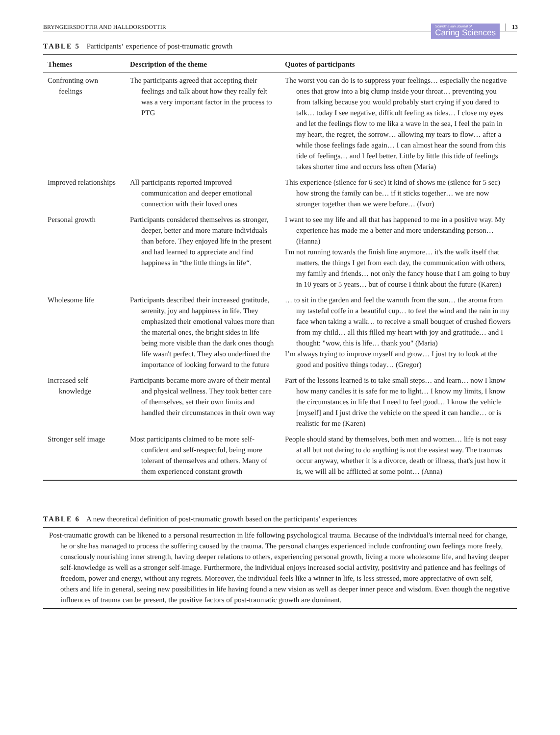BRYNGEIRSDOTTIR AND HALLDORSDOTTIR Scandinavian Journal of
Caring Sciences 13
TABLE 5 Participants‘ experience of post-traumatic growth
| Themes | Description of the theme | Quotes of participants |
| --- | --- | --- |
| Confronting own feelings | The participants agreed that accepting their feelings and talk about how they really felt was a very important factor in the process to PTG | The worst you can do is to suppress your feelings… especially the negative ones that grow into a big clump inside your throat… preventing you from talking because you would probably start crying if you dared to talk… today I see negative, difficult feeling as tides… I close my eyes and let the feelings flow to me lika a wave in the sea, I feel the pain in my heart, the regret, the sorrow… allowing my tears to flow… after a while those feelings fade again… I can almost hear the sound from this tide of feelings… and I feel better. Little by little this tide of feelings takes shorter time and occurs less often (Maria) |
| Improved relationships | All participants reported improved communication and deeper emotional connection with their loved ones | This experience (silence for 6 sec) it kind of shows me (silence for 5 sec) how strong the family can be… if it sticks together… we are now stronger together than we were before… (Ivor) |
| Personal growth | Participants considered themselves as stronger, deeper, better and more mature individuals than before. They enjoyed life in the present and had learned to appreciate and find happiness in “the little things in life“. | I want to see my life and all that has happened to me in a positive way. My experience has made me a better and more understanding person… (Hanna) I'm not running towards the finish line anymore… it's the walk itself that matters, the things I get from each day, the communication with others, my family and friends… not only the fancy house that I am going to buy in 10 years or 5 years… but of course I think about the future (Karen) |
| Wholesome life | Participants described their increased gratitude, serenity, joy and happiness in life. They emphasized their emotional values more than the material ones, the bright sides in life being more visible than the dark ones though life wasn't perfect. They also underlined the importance of looking forward to the future | … to sit in the garden and feel the warmth from the sun… the aroma from my tasteful coffe in a beautiful cup… to feel the wind and the rain in my face when taking a walk… to receive a small bouquet of crushed flowers from my child… all this filled my heart with joy and gratitude… and I thought: "wow, this is life… thank you" (Maria) I’m always trying to improve myself and grow… I just try to look at the good and positive things today… (Gregor) |
| Increased self knowledge | Participants became more aware of their mental and physical wellness. They took better care of themselves, set their own limits and handled their circumstances in their own way | Part of the lessons learned is to take small steps… and learn… now I know how many candles it is safe for me to light… I know my limits, I know the circumstances in life that I need to feel good… I know the vehicle [myself] and I just drive the vehicle on the speed it can handle… or is realistic for me (Karen) |
| Stronger self image | Most participants claimed to be more self-confident and self-respectful, being more tolerant of themselves and others. Many of them experienced constant growth | People should stand by themselves, both men and women… life is not easy at all but not daring to do anything is not the easiest way. The traumas occur anyway, whether it is a divorce, death or illness, that's just how it is, we will all be afflicted at some point… (Anna) |
TABLE 6 A new theoretical definition of post-traumatic growth based on the participants’ experiences
Post-traumatic growth can be likened to a personal resurrection in life following psychological trauma. Because of the individual's internal need for change, he or she has managed to process the suffering caused by the trauma. The personal changes experienced include confronting own feelings more freely, consciously nourishing inner strength, having deeper relations to others, experiencing personal growth, living a more wholesome life, and having deeper self-knowledge as well as a stronger self-image. Furthermore, the individual enjoys increased social activity, positivity and patience and has feelings of freedom, power and energy, without any regrets. Moreover, the individual feels like a winner in life, is less stressed, more appreciative of own self, others and life in general, seeing new possibilities in life having found a new vision as well as deeper inner peace and wisdom. Even though the negative influences of trauma can be present, the positive factors of post-traumatic growth are dominant.